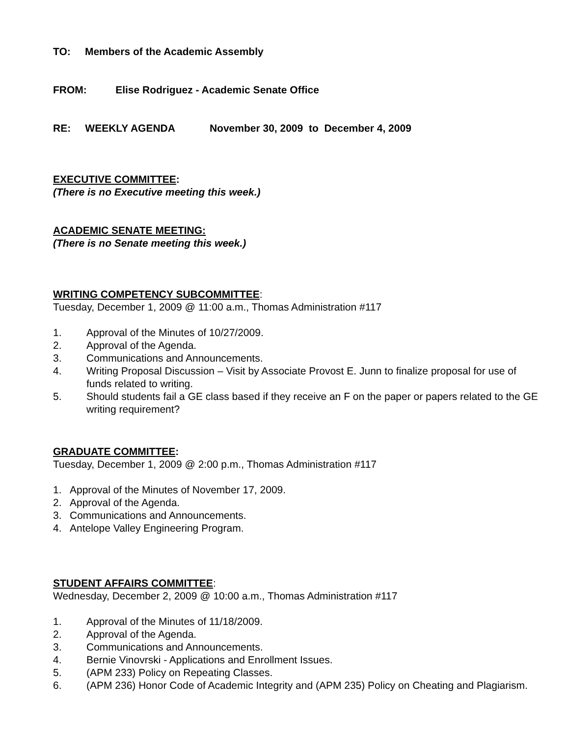TO: Members of the Academic Assembly
FROM: Elise Rodriguez - Academic Senate Office
RE: WEEKLY AGENDA November 30, 2009 to December 4, 2009
EXECUTIVE COMMITTEE:
(There is no Executive meeting this week.)
ACADEMIC SENATE MEETING:
(There is no Senate meeting this week.)
WRITING COMPETENCY SUBCOMMITTEE:
Tuesday, December 1, 2009 @ 11:00 a.m., Thomas Administration #117
1. Approval of the Minutes of 10/27/2009.
2. Approval of the Agenda.
3. Communications and Announcements.
4. Writing Proposal Discussion – Visit by Associate Provost E. Junn to finalize proposal for use of funds related to writing.
5. Should students fail a GE class based if they receive an F on the paper or papers related to the GE writing requirement?
GRADUATE COMMITTEE:
Tuesday, December 1, 2009 @ 2:00 p.m., Thomas Administration #117
1. Approval of the Minutes of November 17, 2009.
2. Approval of the Agenda.
3. Communications and Announcements.
4. Antelope Valley Engineering Program.
STUDENT AFFAIRS COMMITTEE:
Wednesday, December 2, 2009 @ 10:00 a.m., Thomas Administration #117
1. Approval of the Minutes of 11/18/2009.
2. Approval of the Agenda.
3. Communications and Announcements.
4. Bernie Vinovrski - Applications and Enrollment Issues.
5. (APM 233) Policy on Repeating Classes.
6. (APM 236) Honor Code of Academic Integrity and (APM 235) Policy on Cheating and Plagiarism.